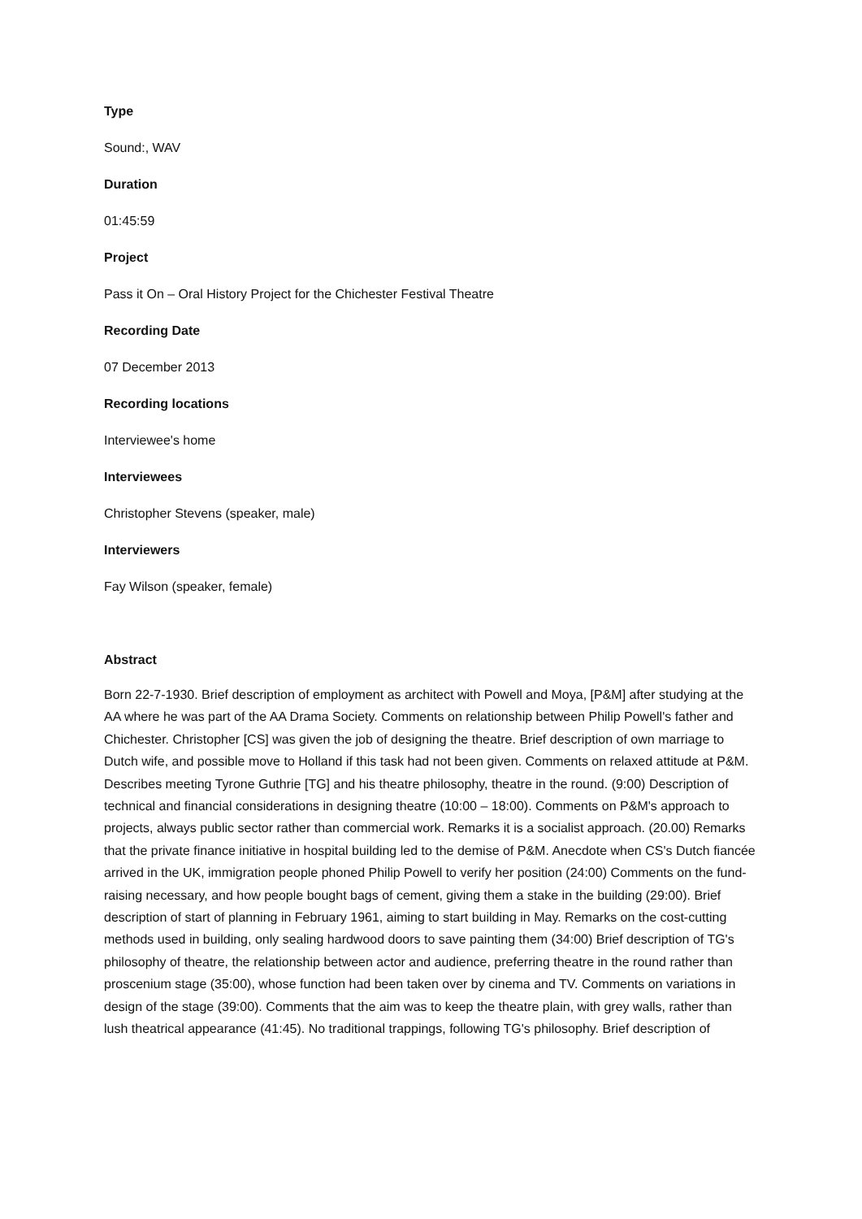Type
Sound:, WAV
Duration
01:45:59
Project
Pass it On – Oral History Project for the Chichester Festival Theatre
Recording Date
07 December 2013
Recording locations
Interviewee's home
Interviewees
Christopher Stevens (speaker, male)
Interviewers
Fay Wilson (speaker, female)
Abstract
Born 22-7-1930. Brief description of employment as architect with Powell and Moya, [P&M] after studying at the AA where he was part of the AA Drama Society. Comments on relationship between Philip Powell's father and Chichester. Christopher [CS] was given the job of designing the theatre. Brief description of own marriage to Dutch wife, and possible move to Holland if this task had not been given. Comments on relaxed attitude at P&M. Describes meeting Tyrone Guthrie [TG] and his theatre philosophy, theatre in the round. (9:00) Description of technical and financial considerations in designing theatre (10:00 – 18:00). Comments on P&M's approach to projects, always public sector rather than commercial work. Remarks it is a socialist approach. (20.00) Remarks that the private finance initiative in hospital building led to the demise of P&M. Anecdote when CS's Dutch fiancée arrived in the UK, immigration people phoned Philip Powell to verify her position (24:00) Comments on the fund-raising necessary, and how people bought bags of cement, giving them a stake in the building (29:00). Brief description of start of planning in February 1961, aiming to start building in May. Remarks on the cost-cutting methods used in building, only sealing hardwood doors to save painting them (34:00) Brief description of TG's philosophy of theatre, the relationship between actor and audience, preferring theatre in the round rather than proscenium stage (35:00), whose function had been taken over by cinema and TV. Comments on variations in design of the stage (39:00). Comments that the aim was to keep the theatre plain, with grey walls, rather than lush theatrical appearance (41:45). No traditional trappings, following TG's philosophy. Brief description of